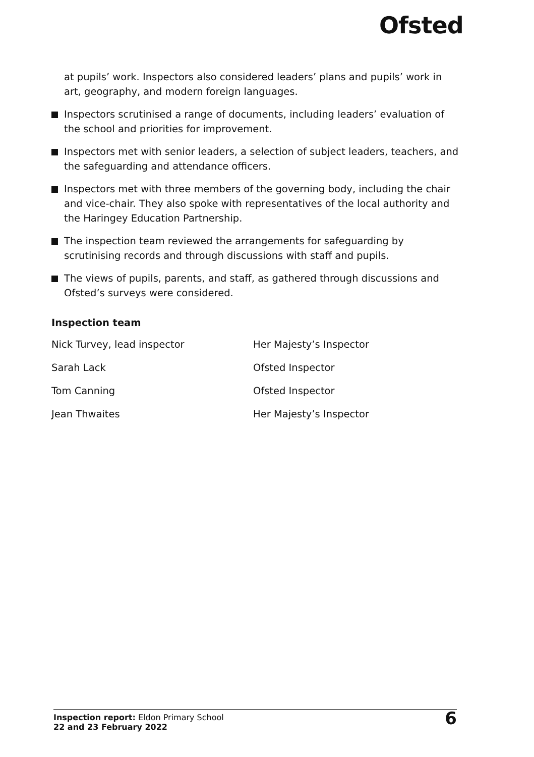Ofsted
at pupils’ work. Inspectors also considered leaders’ plans and pupils’ work in art, geography, and modern foreign languages.
Inspectors scrutinised a range of documents, including leaders’ evaluation of the school and priorities for improvement.
Inspectors met with senior leaders, a selection of subject leaders, teachers, and the safeguarding and attendance officers.
Inspectors met with three members of the governing body, including the chair and vice-chair. They also spoke with representatives of the local authority and the Haringey Education Partnership.
The inspection team reviewed the arrangements for safeguarding by scrutinising records and through discussions with staff and pupils.
The views of pupils, parents, and staff, as gathered through discussions and Ofsted’s surveys were considered.
Inspection team
| Nick Turvey, lead inspector | Her Majesty’s Inspector |
| Sarah Lack | Ofsted Inspector |
| Tom Canning | Ofsted Inspector |
| Jean Thwaites | Her Majesty’s Inspector |
Inspection report: Eldon Primary School
22 and 23 February 2022
6